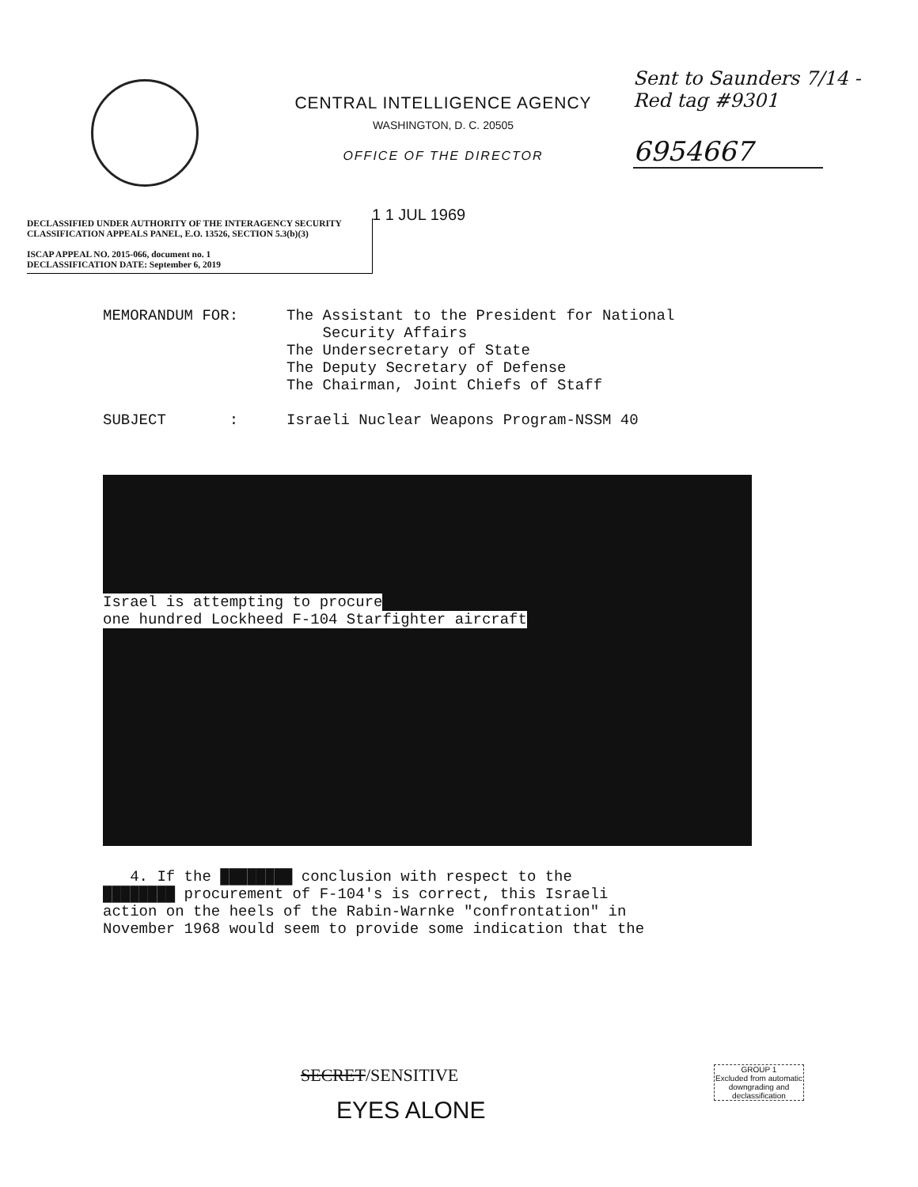CENTRAL INTELLIGENCE AGENCY
WASHINGTON, D. C. 20505
OFFICE OF THE DIRECTOR
Sent to Saunders 7/14 - Red tag #9301
6954667
DECLASSIFIED UNDER AUTHORITY OF THE INTERAGENCY SECURITY CLASSIFICATION APPEALS PANEL, E.O. 13526, SECTION 5.3(b)(3)
ISCAP APPEAL NO. 2015-066, document no. 1
DECLASSIFICATION DATE: September 6, 2019
1 1 JUL 1969
| MEMORANDUM FOR: | The Assistant to the President for National Security Affairs The Undersecretary of State The Deputy Secretary of Defense The Chairman, Joint Chiefs of Staff |
| SUBJECT : | Israeli Nuclear Weapons Program-NSSM 40 |
Israel is attempting to procure
one hundred Lockheed F-104 Starfighter aircraft
4. If the ████████ conclusion with respect to the
████████ procurement of F-104's is correct, this Israeli
action on the heels of the Rabin-Warnke "confrontation" in
November 1968 would seem to provide some indication that the
SECRET/SENSITIVE
EYES ALONE
GROUP 1
Excluded from automatic
downgrading and
declassification